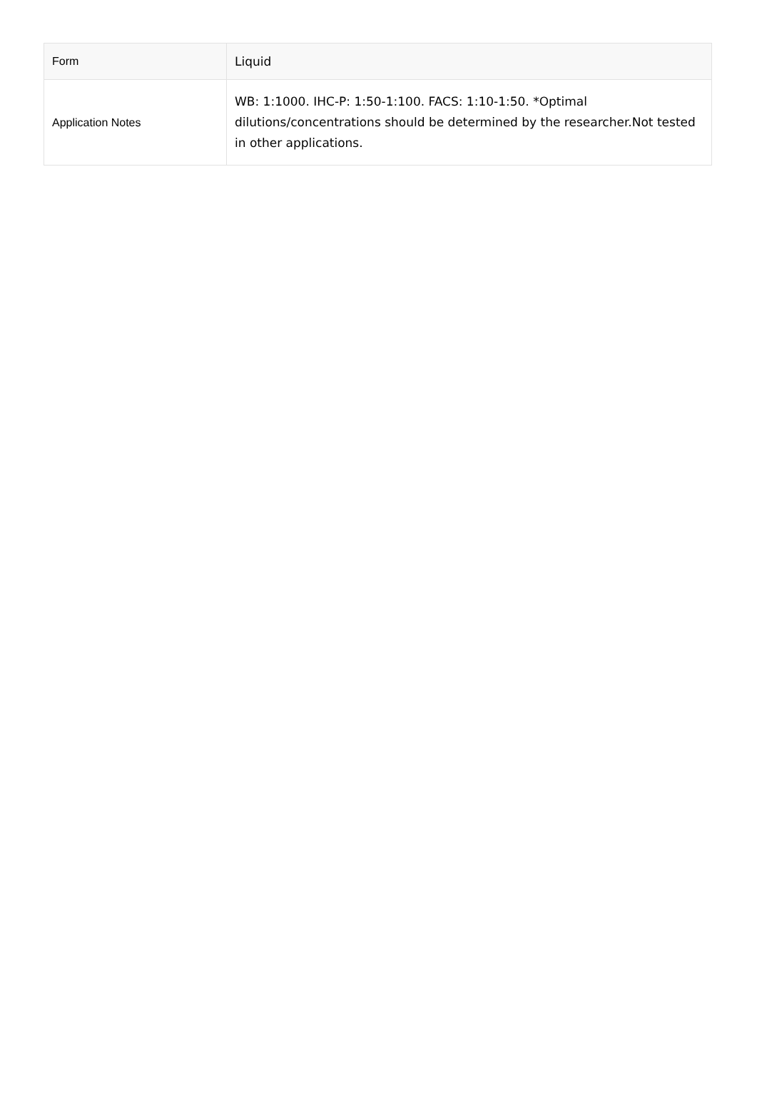| Form | Liquid |
| Application Notes | WB: 1:1000. IHC-P: 1:50-1:100. FACS: 1:10-1:50. *Optimal dilutions/concentrations should be determined by the researcher.Not tested in other applications. |